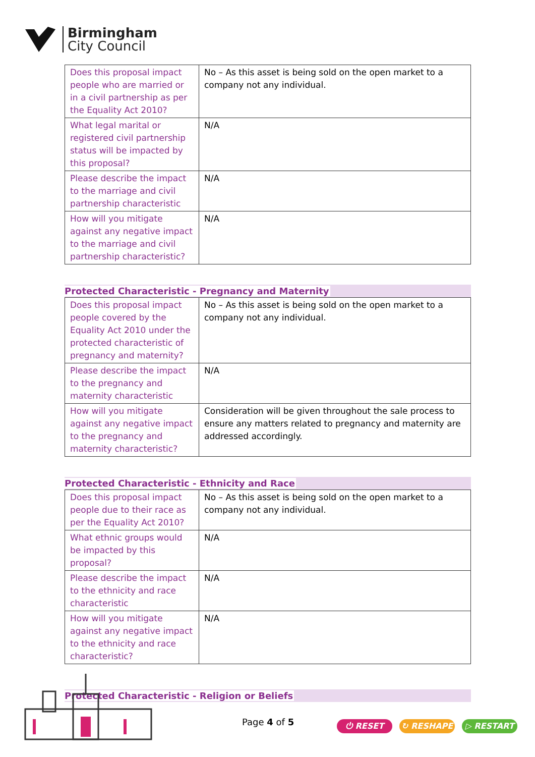Birmingham
City Council
| Does this proposal impact people who are married or in a civil partnership as per the Equality Act 2010? | No – As this asset is being sold on the open market to a company not any individual. |
| What legal marital or registered civil partnership status will be impacted by this proposal? | N/A |
| Please describe the impact to the marriage and civil partnership characteristic | N/A |
| How will you mitigate against any negative impact to the marriage and civil partnership characteristic? | N/A |
Protected Characteristic - Pregnancy and Maternity
| Does this proposal impact people covered by the Equality Act 2010 under the protected characteristic of pregnancy and maternity? | No – As this asset is being sold on the open market to a company not any individual. |
| Please describe the impact to the pregnancy and maternity characteristic | N/A |
| How will you mitigate against any negative impact to the pregnancy and maternity characteristic? | Consideration will be given throughout the sale process to ensure any matters related to pregnancy and maternity are addressed accordingly. |
Protected Characteristic - Ethnicity and Race
| Does this proposal impact people due to their race as per the Equality Act 2010? | No – As this asset is being sold on the open market to a company not any individual. |
| What ethnic groups would be impacted by this proposal? | N/A |
| Please describe the impact to the ethnicity and race characteristic | N/A |
| How will you mitigate against any negative impact to the ethnicity and race characteristic? | N/A |
Protected Characteristic - Religion or Beliefs
Page 4 of 5
⏻ RESET ↻ RESHAPE ▷ RESTART